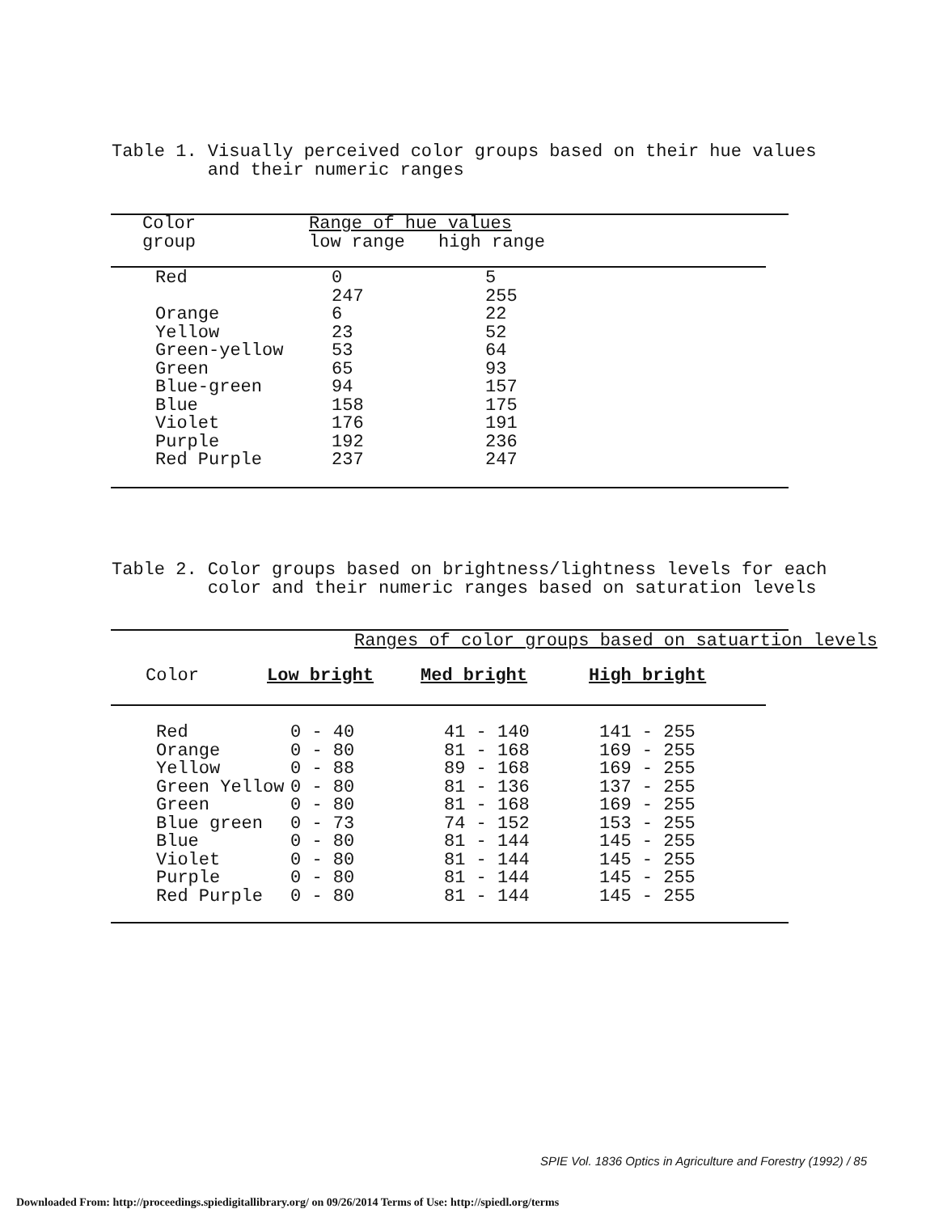Table 1. Visually perceived color groups based on their hue values and their numeric ranges
| Color | Range of hue values | |
| --- | --- | --- |
| group | low range | high range |
| Red | 0 | 5 |
| | 247 | 255 |
| Orange | 6 | 22 |
| Yellow | 23 | 52 |
| Green-yellow | 53 | 64 |
| Green | 65 | 93 |
| Blue-green | 94 | 157 |
| Blue | 158 | 175 |
| Violet | 176 | 191 |
| Purple | 192 | 236 |
| Red Purple | 237 | 247 |
Table 2. Color groups based on brightness/lightness levels for each color and their numeric ranges based on saturation levels
| | Ranges of color groups based on satuartion levels | | |
| --- | --- | --- | --- |
| Color | Low bright | Med bright | High bright |
| Red | 0 - 40 | 41 - 140 | 141 - 255 |
| Orange | 0 - 80 | 81 - 168 | 169 - 255 |
| Yellow | 0 - 88 | 89 - 168 | 169 - 255 |
| Green Yellow | 0 - 80 | 81 - 136 | 137 - 255 |
| Green | 0 - 80 | 81 - 168 | 169 - 255 |
| Blue green | 0 - 73 | 74 - 152 | 153 - 255 |
| Blue | 0 - 80 | 81 - 144 | 145 - 255 |
| Violet | 0 - 80 | 81 - 144 | 145 - 255 |
| Purple | 0 - 80 | 81 - 144 | 145 - 255 |
| Red Purple | 0 - 80 | 81 - 144 | 145 - 255 |
SPIE Vol. 1836 Optics in Agriculture and Forestry (1992) / 85
Downloaded From: http://proceedings.spiedigitallibrary.org/ on 09/26/2014 Terms of Use: http://spiedl.org/terms